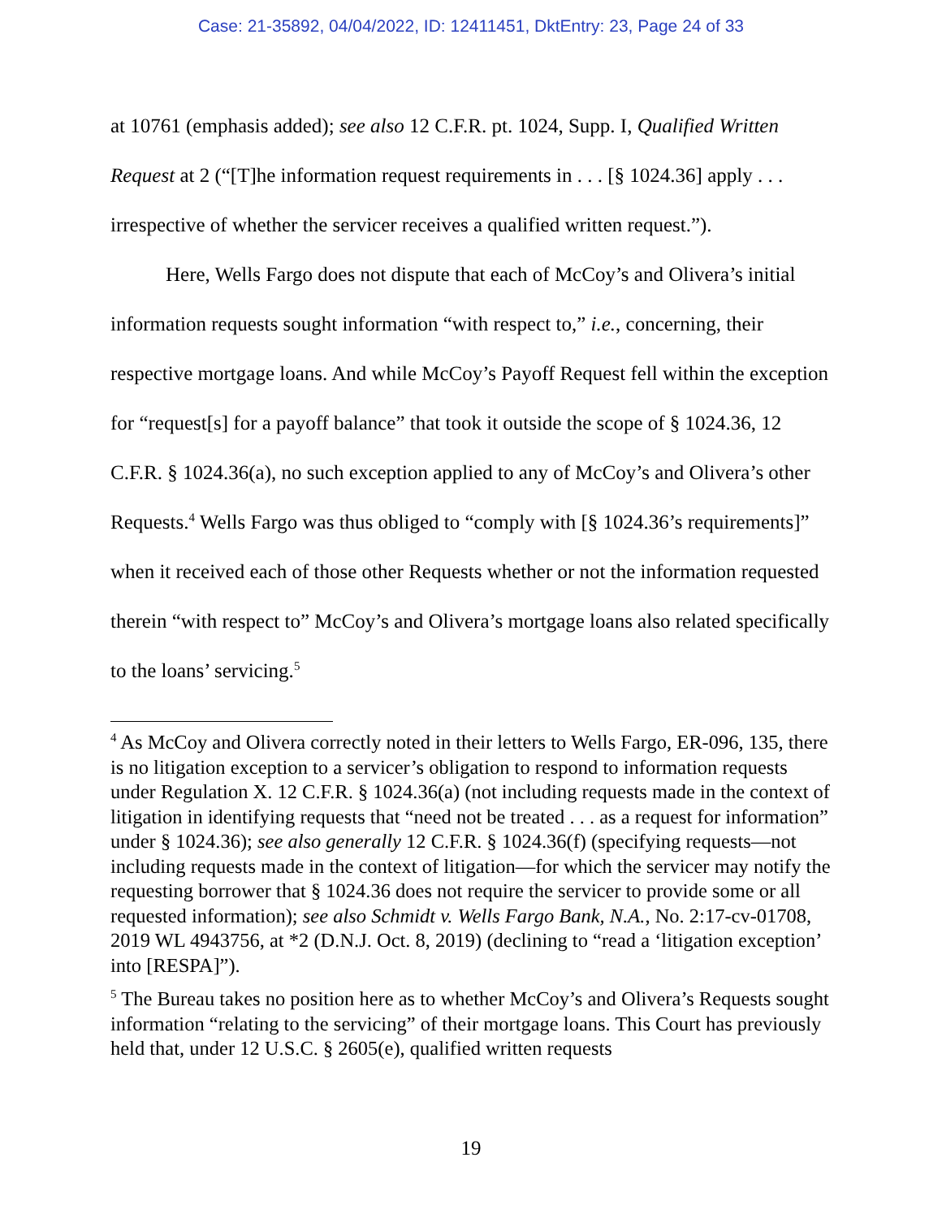Case: 21-35892, 04/04/2022, ID: 12411451, DktEntry: 23, Page 24 of 33
at 10761 (emphasis added); see also 12 C.F.R. pt. 1024, Supp. I, Qualified Written Request at 2 (“[T]he information request requirements in . . . [§ 1024.36] apply . . . irrespective of whether the servicer receives a qualified written request.”).
Here, Wells Fargo does not dispute that each of McCoy’s and Olivera’s initial information requests sought information “with respect to,” i.e., concerning, their respective mortgage loans. And while McCoy’s Payoff Request fell within the exception for “request[s] for a payoff balance” that took it outside the scope of § 1024.36, 12 C.F.R. § 1024.36(a), no such exception applied to any of McCoy’s and Olivera’s other Requests.<sup>4</sup> Wells Fargo was thus obliged to “comply with [§ 1024.36’s requirements]” when it received each of those other Requests whether or not the information requested therein “with respect to” McCoy’s and Olivera’s mortgage loans also related specifically to the loans’ servicing.<sup>5</sup>
<sup>4</sup> As McCoy and Olivera correctly noted in their letters to Wells Fargo, ER-096, 135, there is no litigation exception to a servicer’s obligation to respond to information requests under Regulation X. 12 C.F.R. § 1024.36(a) (not including requests made in the context of litigation in identifying requests that “need not be treated . . . as a request for information” under § 1024.36); see also generally 12 C.F.R. § 1024.36(f) (specifying requests—not including requests made in the context of litigation—for which the servicer may notify the requesting borrower that § 1024.36 does not require the servicer to provide some or all requested information); see also Schmidt v. Wells Fargo Bank, N.A., No. 2:17-cv-01708, 2019 WL 4943756, at *2 (D.N.J. Oct. 8, 2019) (declining to “read a ‘litigation exception’ into [RESPA]”).
<sup>5</sup> The Bureau takes no position here as to whether McCoy’s and Olivera’s Requests sought information “relating to the servicing” of their mortgage loans. This Court has previously held that, under 12 U.S.C. § 2605(e), qualified written requests
19